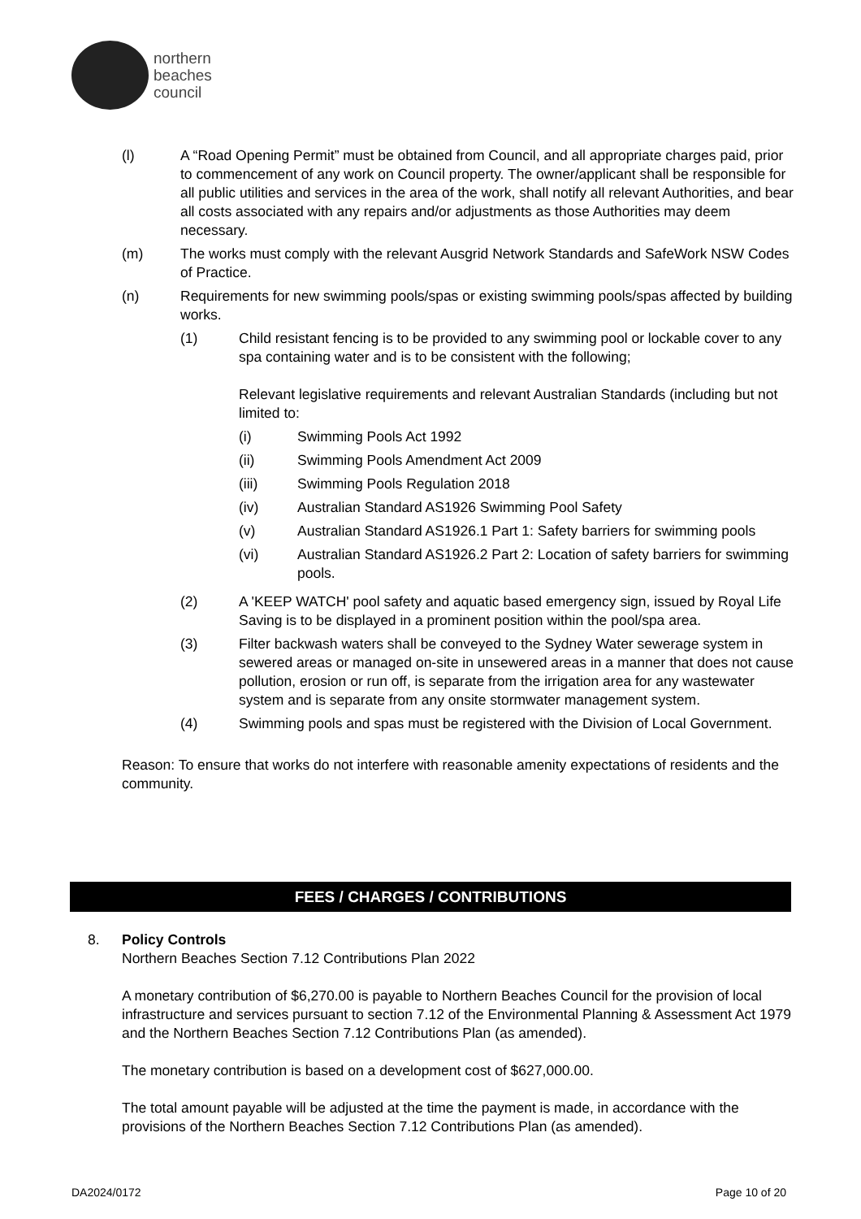northern
beaches
council
(l) A “Road Opening Permit” must be obtained from Council, and all appropriate charges paid, prior to commencement of any work on Council property. The owner/applicant shall be responsible for all public utilities and services in the area of the work, shall notify all relevant Authorities, and bear all costs associated with any repairs and/or adjustments as those Authorities may deem necessary.
(m) The works must comply with the relevant Ausgrid Network Standards and SafeWork NSW Codes of Practice.
(n) Requirements for new swimming pools/spas or existing swimming pools/spas affected by building works.
(1) Child resistant fencing is to be provided to any swimming pool or lockable cover to any spa containing water and is to be consistent with the following;
Relevant legislative requirements and relevant Australian Standards (including but not limited to:
(i) Swimming Pools Act 1992
(ii) Swimming Pools Amendment Act 2009
(iii) Swimming Pools Regulation 2018
(iv) Australian Standard AS1926 Swimming Pool Safety
(v) Australian Standard AS1926.1 Part 1: Safety barriers for swimming pools
(vi) Australian Standard AS1926.2 Part 2: Location of safety barriers for swimming pools.
(2) A 'KEEP WATCH' pool safety and aquatic based emergency sign, issued by Royal Life Saving is to be displayed in a prominent position within the pool/spa area.
(3) Filter backwash waters shall be conveyed to the Sydney Water sewerage system in sewered areas or managed on-site in unsewered areas in a manner that does not cause pollution, erosion or run off, is separate from the irrigation area for any wastewater system and is separate from any onsite stormwater management system.
(4) Swimming pools and spas must be registered with the Division of Local Government.
Reason: To ensure that works do not interfere with reasonable amenity expectations of residents and the community.
FEES / CHARGES / CONTRIBUTIONS
8. Policy Controls
Northern Beaches Section 7.12 Contributions Plan 2022
A monetary contribution of $6,270.00 is payable to Northern Beaches Council for the provision of local infrastructure and services pursuant to section 7.12 of the Environmental Planning & Assessment Act 1979 and the Northern Beaches Section 7.12 Contributions Plan (as amended).
The monetary contribution is based on a development cost of $627,000.00.
The total amount payable will be adjusted at the time the payment is made, in accordance with the provisions of the Northern Beaches Section 7.12 Contributions Plan (as amended).
DA2024/0172 Page 10 of 20